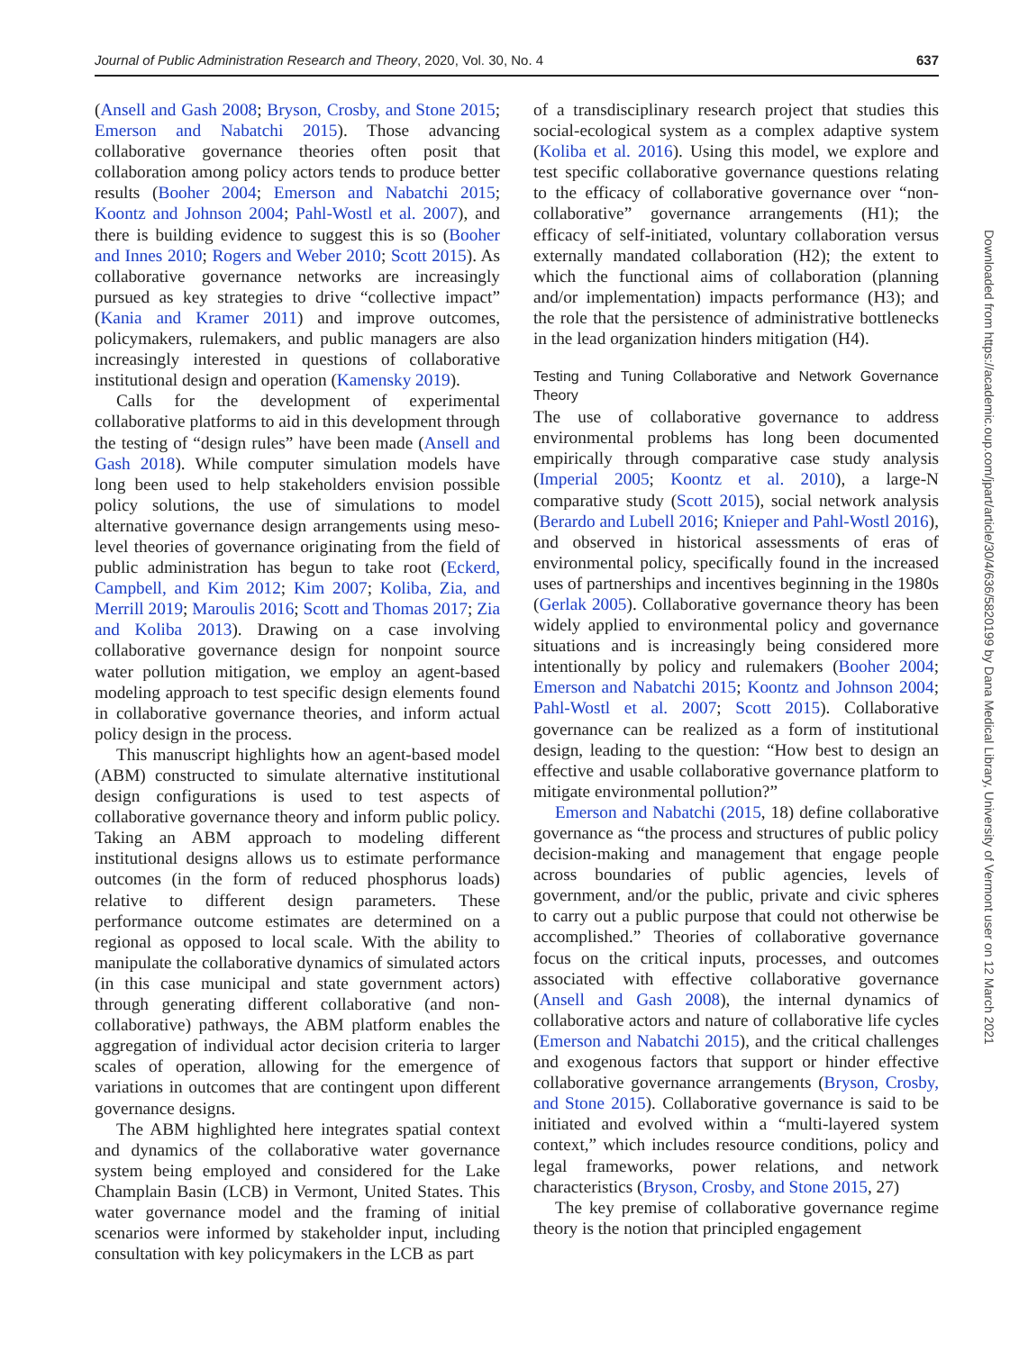Journal of Public Administration Research and Theory, 2020, Vol. 30, No. 4 637
(Ansell and Gash 2008; Bryson, Crosby, and Stone 2015; Emerson and Nabatchi 2015). Those advancing collaborative governance theories often posit that collaboration among policy actors tends to produce better results (Booher 2004; Emerson and Nabatchi 2015; Koontz and Johnson 2004; Pahl-Wostl et al. 2007), and there is building evidence to suggest this is so (Booher and Innes 2010; Rogers and Weber 2010; Scott 2015). As collaborative governance networks are increasingly pursued as key strategies to drive “collective impact” (Kania and Kramer 2011) and improve outcomes, policymakers, rulemakers, and public managers are also increasingly interested in questions of collaborative institutional design and operation (Kamensky 2019).
Calls for the development of experimental collaborative platforms to aid in this development through the testing of “design rules” have been made (Ansell and Gash 2018). While computer simulation models have long been used to help stakeholders envision possible policy solutions, the use of simulations to model alternative governance design arrangements using meso-level theories of governance originating from the field of public administration has begun to take root (Eckerd, Campbell, and Kim 2012; Kim 2007; Koliba, Zia, and Merrill 2019; Maroulis 2016; Scott and Thomas 2017; Zia and Koliba 2013). Drawing on a case involving collaborative governance design for nonpoint source water pollution mitigation, we employ an agent-based modeling approach to test specific design elements found in collaborative governance theories, and inform actual policy design in the process.
This manuscript highlights how an agent-based model (ABM) constructed to simulate alternative institutional design configurations is used to test aspects of collaborative governance theory and inform public policy. Taking an ABM approach to modeling different institutional designs allows us to estimate performance outcomes (in the form of reduced phosphorus loads) relative to different design parameters. These performance outcome estimates are determined on a regional as opposed to local scale. With the ability to manipulate the collaborative dynamics of simulated actors (in this case municipal and state government actors) through generating different collaborative (and non-collaborative) pathways, the ABM platform enables the aggregation of individual actor decision criteria to larger scales of operation, allowing for the emergence of variations in outcomes that are contingent upon different governance designs.
The ABM highlighted here integrates spatial context and dynamics of the collaborative water governance system being employed and considered for the Lake Champlain Basin (LCB) in Vermont, United States. This water governance model and the framing of initial scenarios were informed by stakeholder input, including consultation with key policymakers in the LCB as part
of a transdisciplinary research project that studies this social-ecological system as a complex adaptive system (Koliba et al. 2016). Using this model, we explore and test specific collaborative governance questions relating to the efficacy of collaborative governance over “non-collaborative” governance arrangements (H1); the efficacy of self-initiated, voluntary collaboration versus externally mandated collaboration (H2); the extent to which the functional aims of collaboration (planning and/or implementation) impacts performance (H3); and the role that the persistence of administrative bottlenecks in the lead organization hinders mitigation (H4).
Testing and Tuning Collaborative and Network Governance Theory
The use of collaborative governance to address environmental problems has long been documented empirically through comparative case study analysis (Imperial 2005; Koontz et al. 2010), a large-N comparative study (Scott 2015), social network analysis (Berardo and Lubell 2016; Knieper and Pahl-Wostl 2016), and observed in historical assessments of eras of environmental policy, specifically found in the increased uses of partnerships and incentives beginning in the 1980s (Gerlak 2005). Collaborative governance theory has been widely applied to environmental policy and governance situations and is increasingly being considered more intentionally by policy and rulemakers (Booher 2004; Emerson and Nabatchi 2015; Koontz and Johnson 2004; Pahl-Wostl et al. 2007; Scott 2015). Collaborative governance can be realized as a form of institutional design, leading to the question: “How best to design an effective and usable collaborative governance platform to mitigate environmental pollution?”
Emerson and Nabatchi (2015, 18) define collaborative governance as “the process and structures of public policy decision-making and management that engage people across boundaries of public agencies, levels of government, and/or the public, private and civic spheres to carry out a public purpose that could not otherwise be accomplished.” Theories of collaborative governance focus on the critical inputs, processes, and outcomes associated with effective collaborative governance (Ansell and Gash 2008), the internal dynamics of collaborative actors and nature of collaborative life cycles (Emerson and Nabatchi 2015), and the critical challenges and exogenous factors that support or hinder effective collaborative governance arrangements (Bryson, Crosby, and Stone 2015). Collaborative governance is said to be initiated and evolved within a “multi-layered system context,” which includes resource conditions, policy and legal frameworks, power relations, and network characteristics (Bryson, Crosby, and Stone 2015, 27)
The key premise of collaborative governance regime theory is the notion that principled engagement
Downloaded from https://academic.oup.com/jpart/article/30/4/636/5820199 by Dana Medical Library, University of Vermont user on 12 March 2021